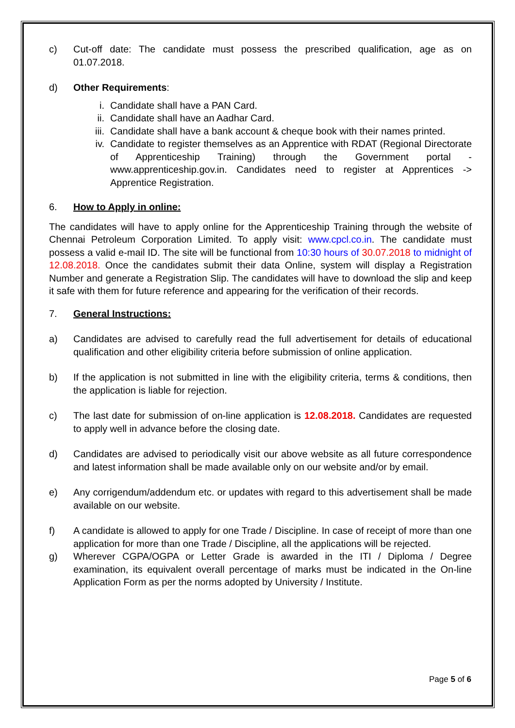c) Cut-off date: The candidate must possess the prescribed qualification, age as on 01.07.2018.
d) Other Requirements:
i. Candidate shall have a PAN Card.
ii. Candidate shall have an Aadhar Card.
iii. Candidate shall have a bank account & cheque book with their names printed.
iv. Candidate to register themselves as an Apprentice with RDAT (Regional Directorate of Apprenticeship Training) through the Government portal - www.apprenticeship.gov.in. Candidates need to register at Apprentices -> Apprentice Registration.
6. How to Apply in online:
The candidates will have to apply online for the Apprenticeship Training through the website of Chennai Petroleum Corporation Limited. To apply visit: www.cpcl.co.in. The candidate must possess a valid e-mail ID. The site will be functional from 10:30 hours of 30.07.2018 to midnight of 12.08.2018. Once the candidates submit their data Online, system will display a Registration Number and generate a Registration Slip. The candidates will have to download the slip and keep it safe with them for future reference and appearing for the verification of their records.
7. General Instructions:
a) Candidates are advised to carefully read the full advertisement for details of educational qualification and other eligibility criteria before submission of online application.
b) If the application is not submitted in line with the eligibility criteria, terms & conditions, then the application is liable for rejection.
c) The last date for submission of on-line application is 12.08.2018. Candidates are requested to apply well in advance before the closing date.
d) Candidates are advised to periodically visit our above website as all future correspondence and latest information shall be made available only on our website and/or by email.
e) Any corrigendum/addendum etc. or updates with regard to this advertisement shall be made available on our website.
f) A candidate is allowed to apply for one Trade / Discipline. In case of receipt of more than one application for more than one Trade / Discipline, all the applications will be rejected.
g) Wherever CGPA/OGPA or Letter Grade is awarded in the ITI / Diploma / Degree examination, its equivalent overall percentage of marks must be indicated in the On-line Application Form as per the norms adopted by University / Institute.
Page 5 of 6